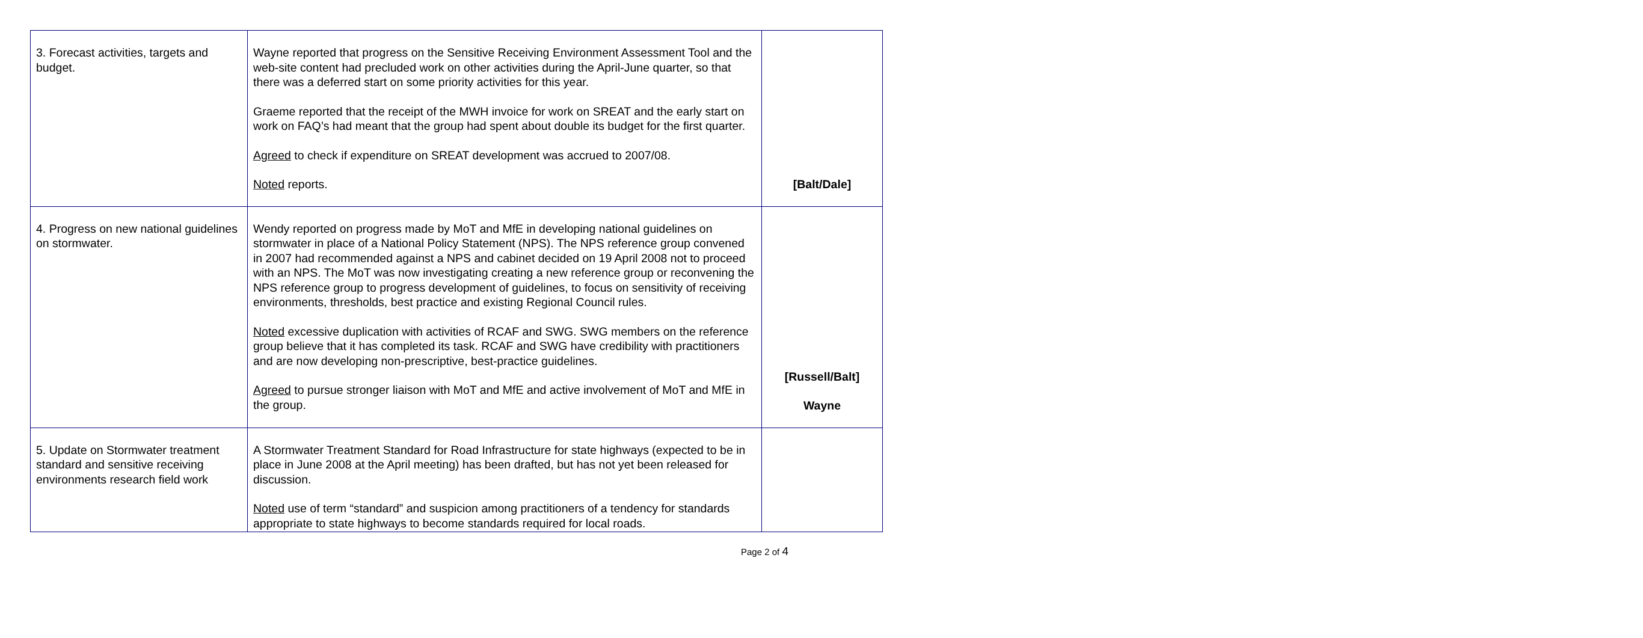| 3. Forecast activities, targets and budget. | Wayne reported that progress on the Sensitive Receiving Environment Assessment Tool and the web-site content had precluded work on other activities during the April-June quarter, so that there was a deferred start on some priority activities for this year. Graeme reported that the receipt of the MWH invoice for work on SREAT and the early start on work on FAQ’s had meant that the group had spent about double its budget for the first quarter. Agreed to check if expenditure on SREAT development was accrued to 2007/08. Noted reports. | [Balt/Dale] |
| 4. Progress on new national guidelines on stormwater. | Wendy reported on progress made by MoT and MfE in developing national guidelines on stormwater in place of a National Policy Statement (NPS). The NPS reference group convened in 2007 had recommended against a NPS and cabinet decided on 19 April 2008 not to proceed with an NPS. The MoT was now investigating creating a new reference group or reconvening the NPS reference group to progress development of guidelines, to focus on sensitivity of receiving environments, thresholds, best practice and existing Regional Council rules. Noted excessive duplication with activities of RCAF and SWG. SWG members on the reference group believe that it has completed its task. RCAF and SWG have credibility with practitioners and are now developing non-prescriptive, best-practice guidelines. Agreed to pursue stronger liaison with MoT and MfE and active involvement of MoT and MfE in the group. | [Russell/Balt] Wayne |
| 5. Update on Stormwater treatment standard and sensitive receiving environments research field work | A Stormwater Treatment Standard for Road Infrastructure for state highways (expected to be in place in June 2008 at the April meeting) has been drafted, but has not yet been released for discussion. Noted use of term “standard” and suspicion among practitioners of a tendency for standards appropriate to state highways to become standards required for local roads. | |
Page 2 of 4